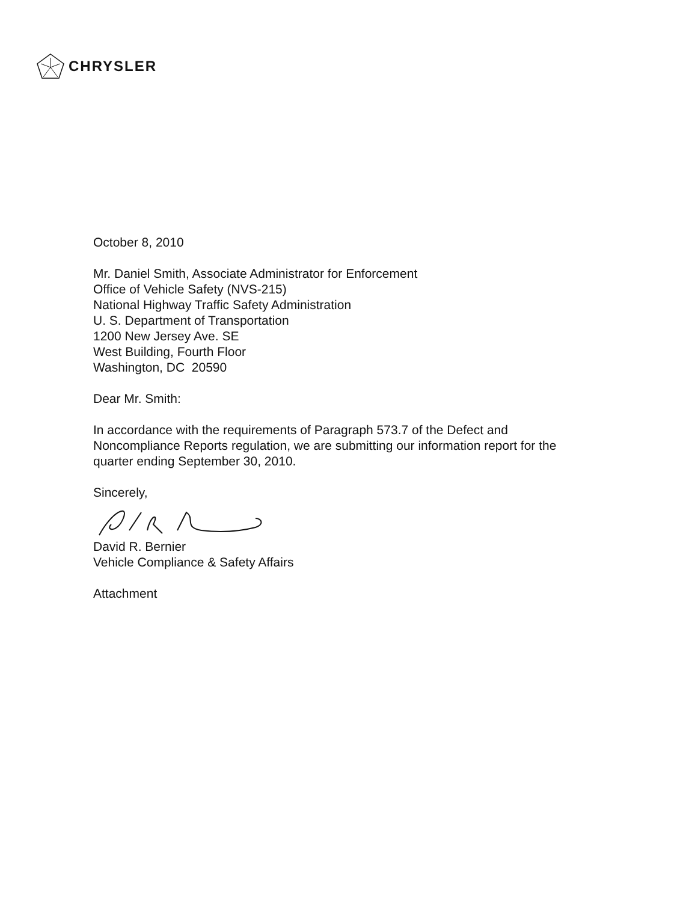CHRYSLER
October 8, 2010
Mr. Daniel Smith, Associate Administrator for Enforcement
Office of Vehicle Safety (NVS-215)
National Highway Traffic Safety Administration
U. S. Department of Transportation
1200 New Jersey Ave. SE
West Building, Fourth Floor
Washington, DC 20590
Dear Mr. Smith:
In accordance with the requirements of Paragraph 573.7 of the Defect and Noncompliance Reports regulation, we are submitting our information report for the quarter ending September 30, 2010.
Sincerely,
David R. Bernier
Vehicle Compliance & Safety Affairs
Attachment